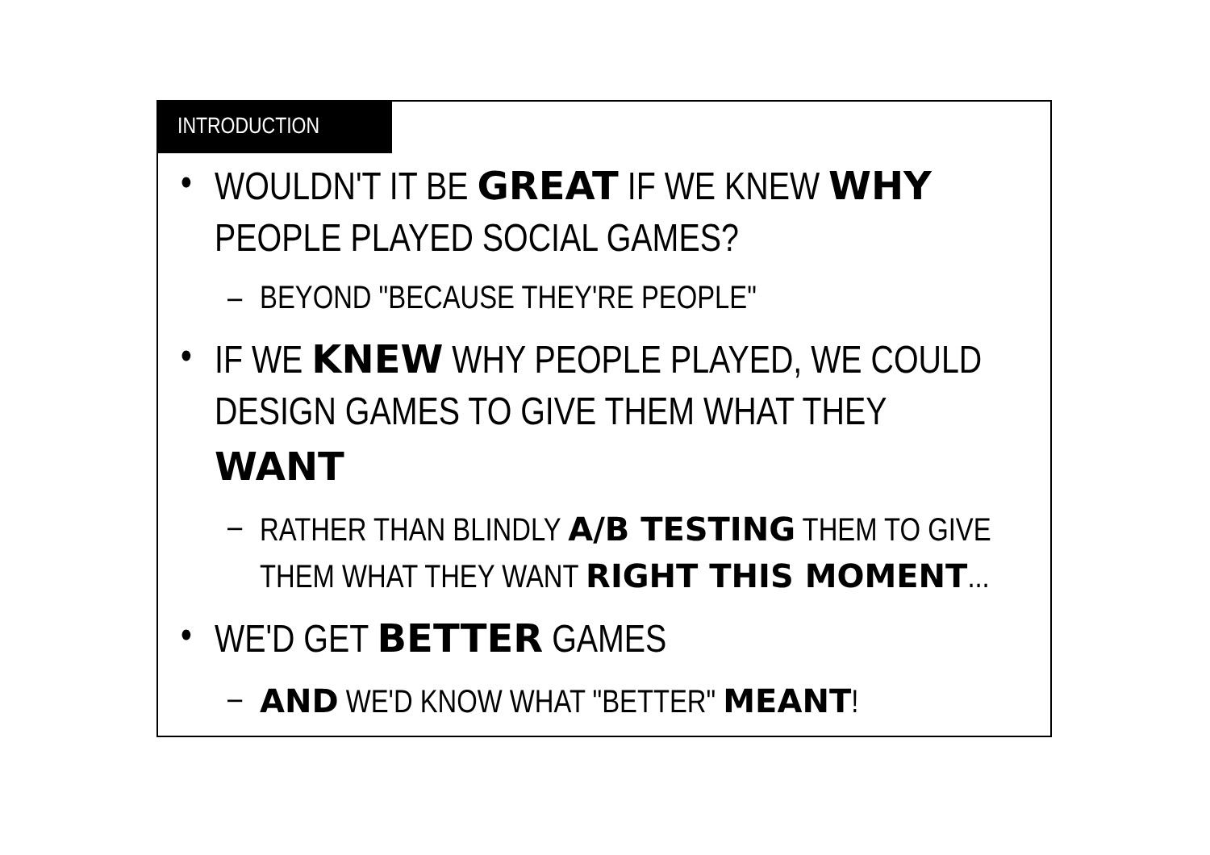INTRODUCTION
• WOULDN'T IT BE GREAT IF WE KNEW WHY PEOPLE PLAYED SOCIAL GAMES?
– BEYOND "BECAUSE THEY'RE PEOPLE"
• IF WE KNEW WHY PEOPLE PLAYED, WE COULD DESIGN GAMES TO GIVE THEM WHAT THEY WANT
– RATHER THAN BLINDLY A/B TESTING THEM TO GIVE THEM WHAT THEY WANT RIGHT THIS MOMENT...
• WE'D GET BETTER GAMES
– AND WE'D KNOW WHAT "BETTER" MEANT!